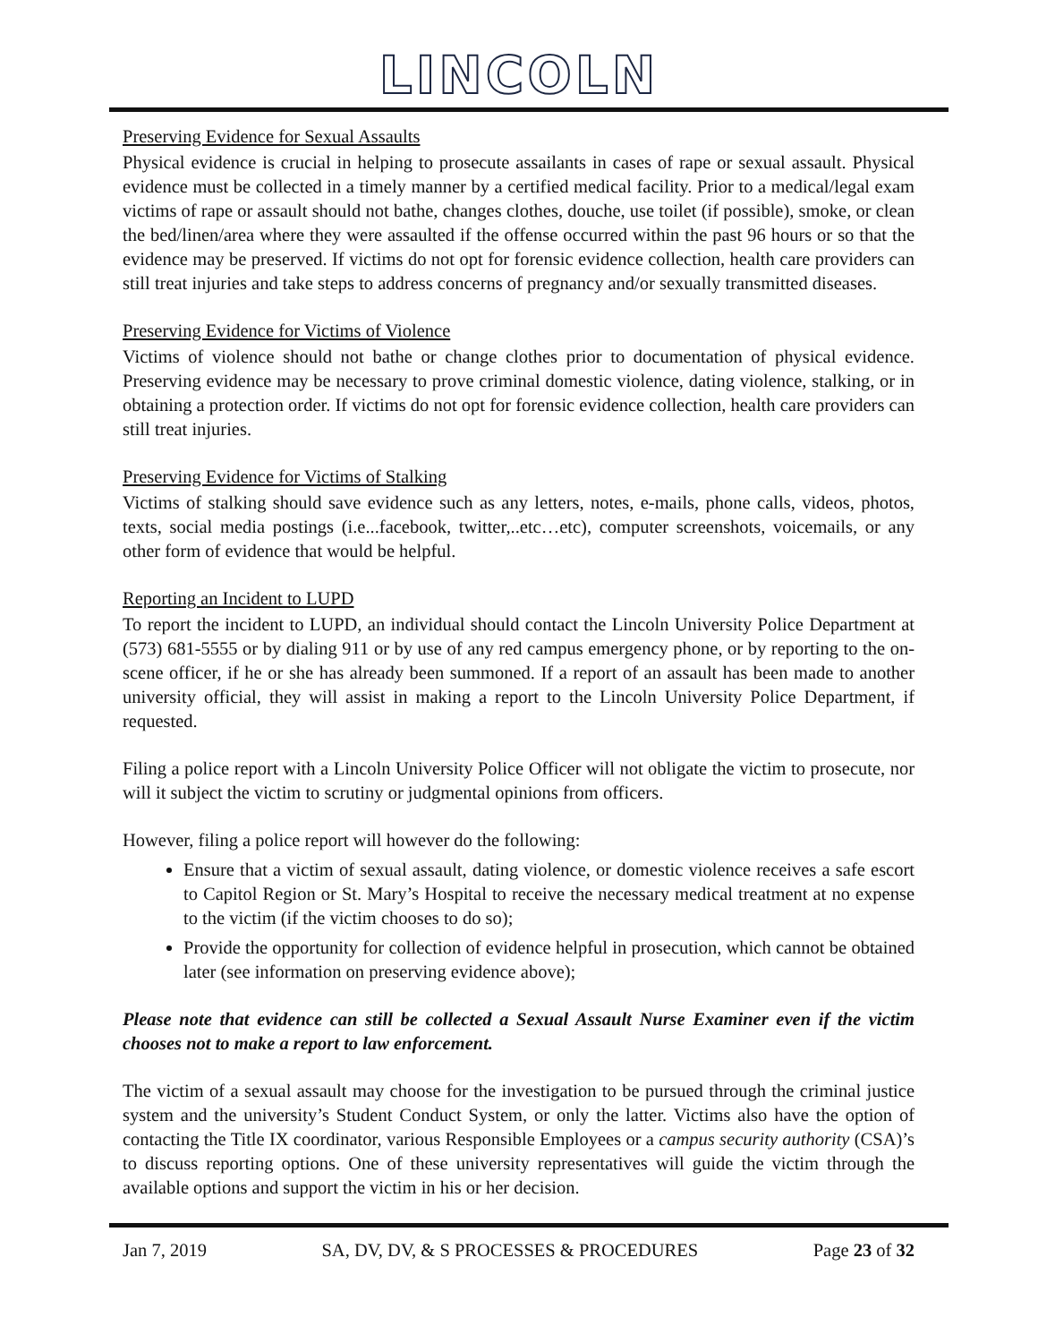LINCOLN
Preserving Evidence for Sexual Assaults
Physical evidence is crucial in helping to prosecute assailants in cases of rape or sexual assault. Physical evidence must be collected in a timely manner by a certified medical facility. Prior to a medical/legal exam victims of rape or assault should not bathe, changes clothes, douche, use toilet (if possible), smoke, or clean the bed/linen/area where they were assaulted if the offense occurred within the past 96 hours or so that the evidence may be preserved. If victims do not opt for forensic evidence collection, health care providers can still treat injuries and take steps to address concerns of pregnancy and/or sexually transmitted diseases.
Preserving Evidence for Victims of Violence
Victims of violence should not bathe or change clothes prior to documentation of physical evidence. Preserving evidence may be necessary to prove criminal domestic violence, dating violence, stalking, or in obtaining a protection order. If victims do not opt for forensic evidence collection, health care providers can still treat injuries.
Preserving Evidence for Victims of Stalking
Victims of stalking should save evidence such as any letters, notes, e-mails, phone calls, videos, photos, texts, social media postings (i.e...facebook, twitter,..etc…etc), computer screenshots, voicemails, or any other form of evidence that would be helpful.
Reporting an Incident to LUPD
To report the incident to LUPD, an individual should contact the Lincoln University Police Department at (573) 681-5555 or by dialing 911 or by use of any red campus emergency phone, or by reporting to the on-scene officer, if he or she has already been summoned. If a report of an assault has been made to another university official, they will assist in making a report to the Lincoln University Police Department, if requested.
Filing a police report with a Lincoln University Police Officer will not obligate the victim to prosecute, nor will it subject the victim to scrutiny or judgmental opinions from officers.
However, filing a police report will however do the following:
Ensure that a victim of sexual assault, dating violence, or domestic violence receives a safe escort to Capitol Region or St. Mary’s Hospital to receive the necessary medical treatment at no expense to the victim (if the victim chooses to do so);
Provide the opportunity for collection of evidence helpful in prosecution, which cannot be obtained later (see information on preserving evidence above);
Please note that evidence can still be collected a Sexual Assault Nurse Examiner even if the victim chooses not to make a report to law enforcement.
The victim of a sexual assault may choose for the investigation to be pursued through the criminal justice system and the university’s Student Conduct System, or only the latter. Victims also have the option of contacting the Title IX coordinator, various Responsible Employees or a campus security authority (CSA)’s to discuss reporting options. One of these university representatives will guide the victim through the available options and support the victim in his or her decision.
Jan 7, 2019 SA, DV, DV, & S PROCESSES & PROCEDURES Page 23 of 32